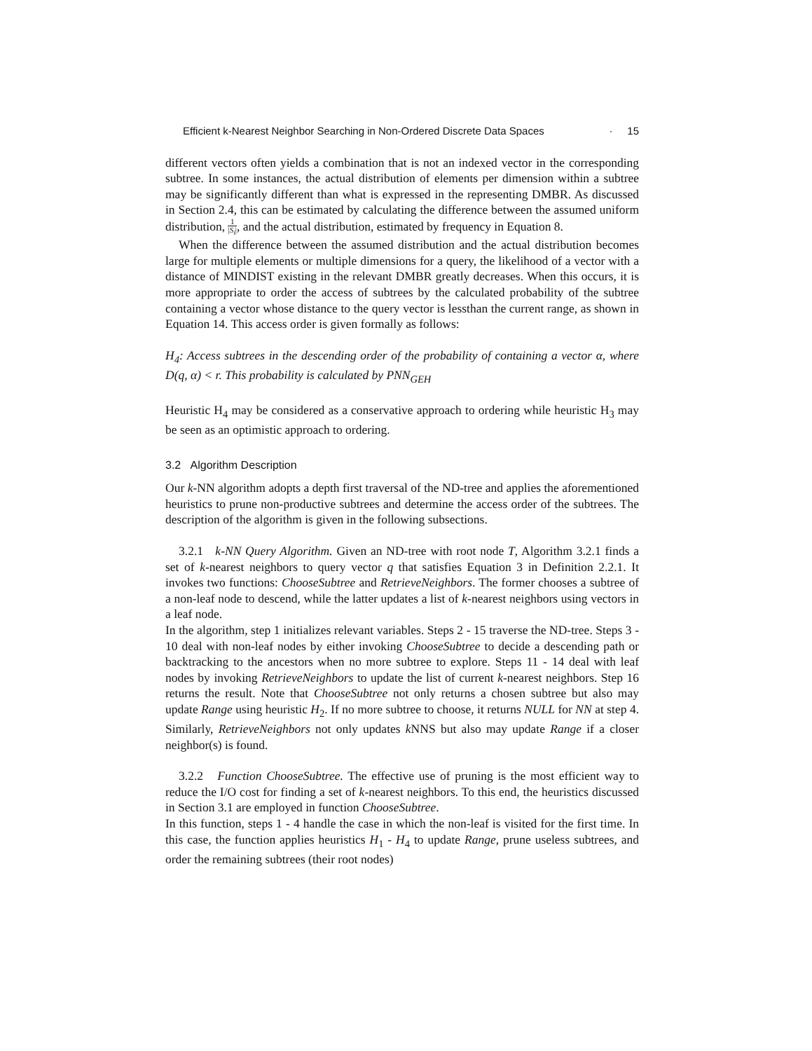Efficient k-Nearest Neighbor Searching in Non-Ordered Discrete Data Spaces · 15
different vectors often yields a combination that is not an indexed vector in the corresponding subtree. In some instances, the actual distribution of elements per dimension within a subtree may be significantly different than what is expressed in the representing DMBR. As discussed in Section 2.4, this can be estimated by calculating the difference between the assumed uniform distribution, 1 |S<sub>i</sub>|, and the actual distribution, estimated by frequency in Equation 8.
When the difference between the assumed distribution and the actual distribution becomes large for multiple elements or multiple dimensions for a query, the likelihood of a vector with a distance of MINDIST existing in the relevant DMBR greatly decreases. When this occurs, it is more appropriate to order the access of subtrees by the calculated probability of the subtree containing a vector whose distance to the query vector is lessthan the current range, as shown in Equation 14. This access order is given formally as follows:
H<sub>4</sub>: Access subtrees in the descending order of the probability of containing a vector α, where D(q, α) < r. This probability is calculated by PNN<sub>GEH</sub>
Heuristic H<sub>4</sub> may be considered as a conservative approach to ordering while heuristic H<sub>3</sub> may be seen as an optimistic approach to ordering.
3.2 Algorithm Description
Our k-NN algorithm adopts a depth first traversal of the ND-tree and applies the aforementioned heuristics to prune non-productive subtrees and determine the access order of the subtrees. The description of the algorithm is given in the following subsections.
3.2.1 k-NN Query Algorithm. Given an ND-tree with root node T, Algorithm 3.2.1 finds a set of k-nearest neighbors to query vector q that satisfies Equation 3 in Definition 2.2.1. It invokes two functions: ChooseSubtree and RetrieveNeighbors. The former chooses a subtree of a non-leaf node to descend, while the latter updates a list of k-nearest neighbors using vectors in a leaf node.
In the algorithm, step 1 initializes relevant variables. Steps 2 - 15 traverse the ND-tree. Steps 3 - 10 deal with non-leaf nodes by either invoking ChooseSubtree to decide a descending path or backtracking to the ancestors when no more subtree to explore. Steps 11 - 14 deal with leaf nodes by invoking RetrieveNeighbors to update the list of current k-nearest neighbors. Step 16 returns the result. Note that ChooseSubtree not only returns a chosen subtree but also may update Range using heuristic H<sub>2</sub>. If no more subtree to choose, it returns NULL for NN at step 4. Similarly, RetrieveNeighbors not only updates k NNS but also may update Range if a closer neighbor(s) is found.
3.2.2 Function ChooseSubtree. The effective use of pruning is the most efficient way to reduce the I/O cost for finding a set of k-nearest neighbors. To this end, the heuristics discussed in Section 3.1 are employed in function ChooseSubtree.
In this function, steps 1 - 4 handle the case in which the non-leaf is visited for the first time. In this case, the function applies heuristics H<sub>1</sub> - H<sub>4</sub> to update Range, prune useless subtrees, and order the remaining subtrees (their root nodes)